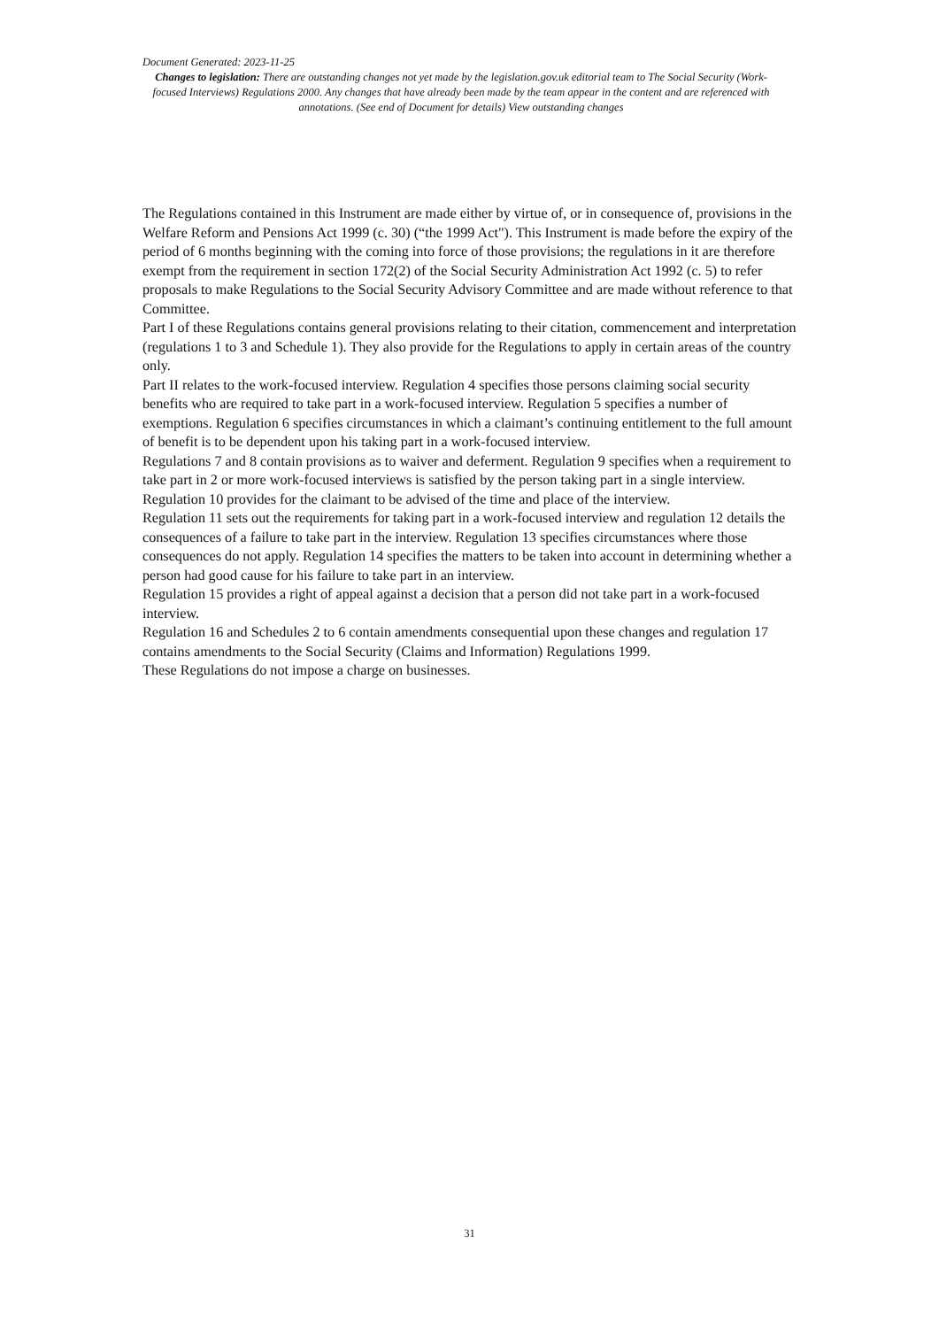Document Generated: 2023-11-25
Changes to legislation: There are outstanding changes not yet made by the legislation.gov.uk editorial team to The Social Security (Work-focused Interviews) Regulations 2000. Any changes that have already been made by the team appear in the content and are referenced with annotations. (See end of Document for details) View outstanding changes
The Regulations contained in this Instrument are made either by virtue of, or in consequence of, provisions in the Welfare Reform and Pensions Act 1999 (c. 30) (“the 1999 Act"). This Instrument is made before the expiry of the period of 6 months beginning with the coming into force of those provisions; the regulations in it are therefore exempt from the requirement in section 172(2) of the Social Security Administration Act 1992 (c. 5) to refer proposals to make Regulations to the Social Security Advisory Committee and are made without reference to that Committee.
Part I of these Regulations contains general provisions relating to their citation, commencement and interpretation (regulations 1 to 3 and Schedule 1). They also provide for the Regulations to apply in certain areas of the country only.
Part II relates to the work-focused interview. Regulation 4 specifies those persons claiming social security benefits who are required to take part in a work-focused interview. Regulation 5 specifies a number of exemptions. Regulation 6 specifies circumstances in which a claimant’s continuing entitlement to the full amount of benefit is to be dependent upon his taking part in a work-focused interview.
Regulations 7 and 8 contain provisions as to waiver and deferment. Regulation 9 specifies when a requirement to take part in 2 or more work-focused interviews is satisfied by the person taking part in a single interview. Regulation 10 provides for the claimant to be advised of the time and place of the interview.
Regulation 11 sets out the requirements for taking part in a work-focused interview and regulation 12 details the consequences of a failure to take part in the interview. Regulation 13 specifies circumstances where those consequences do not apply. Regulation 14 specifies the matters to be taken into account in determining whether a person had good cause for his failure to take part in an interview.
Regulation 15 provides a right of appeal against a decision that a person did not take part in a work-focused interview.
Regulation 16 and Schedules 2 to 6 contain amendments consequential upon these changes and regulation 17 contains amendments to the Social Security (Claims and Information) Regulations 1999.
These Regulations do not impose a charge on businesses.
31